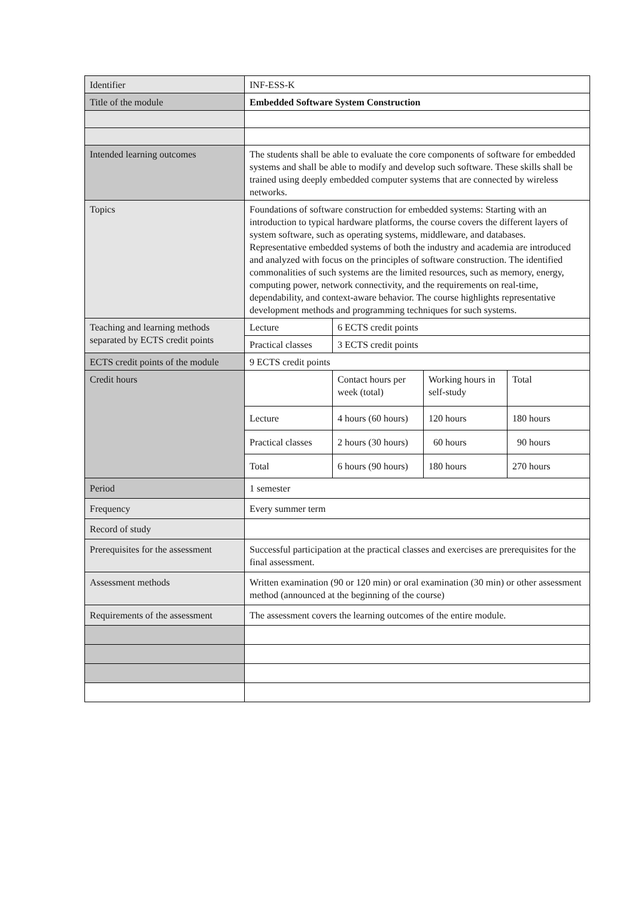| Identifier | INF-ESS-K | | | |
| Title of the module | Embedded Software System Construction | | | |
| Intended learning outcomes | The students shall be able to evaluate the core components of software for embedded systems and shall be able to modify and develop such software. These skills shall be trained using deeply embedded computer systems that are connected by wireless networks. | | | |
| Topics | Foundations of software construction for embedded systems: Starting with an introduction to typical hardware platforms, the course covers the different layers of system software, such as operating systems, middleware, and databases. Representative embedded systems of both the industry and academia are introduced and analyzed with focus on the principles of software construction. The identified commonalities of such systems are the limited resources, such as memory, energy, computing power, network connectivity, and the requirements on real-time, dependability, and context-aware behavior. The course highlights representative development methods and programming techniques for such systems. | | | |
| Teaching and learning methods separated by ECTS credit points | Lecture | 6 ECTS credit points | | |
| | Practical classes | 3 ECTS credit points | | |
| ECTS credit points of the module | 9 ECTS credit points | | | |
| Credit hours | | Contact hours per week (total) | Working hours in self-study | Total |
| | Lecture | 4 hours (60 hours) | 120 hours | 180 hours |
| | Practical classes | 2 hours (30 hours) | 60 hours | 90 hours |
| | Total | 6 hours (90 hours) | 180 hours | 270 hours |
| Period | 1 semester | | | |
| Frequency | Every summer term | | | |
| Record of study | | | | |
| Prerequisites for the assessment | Successful participation at the practical classes and exercises are prerequisites for the final assessment. | | | |
| Assessment methods | Written examination (90 or 120 min) or oral examination (30 min) or other assessment method (announced at the beginning of the course) | | | |
| Requirements of the assessment | The assessment covers the learning outcomes of the entire module. | | | |